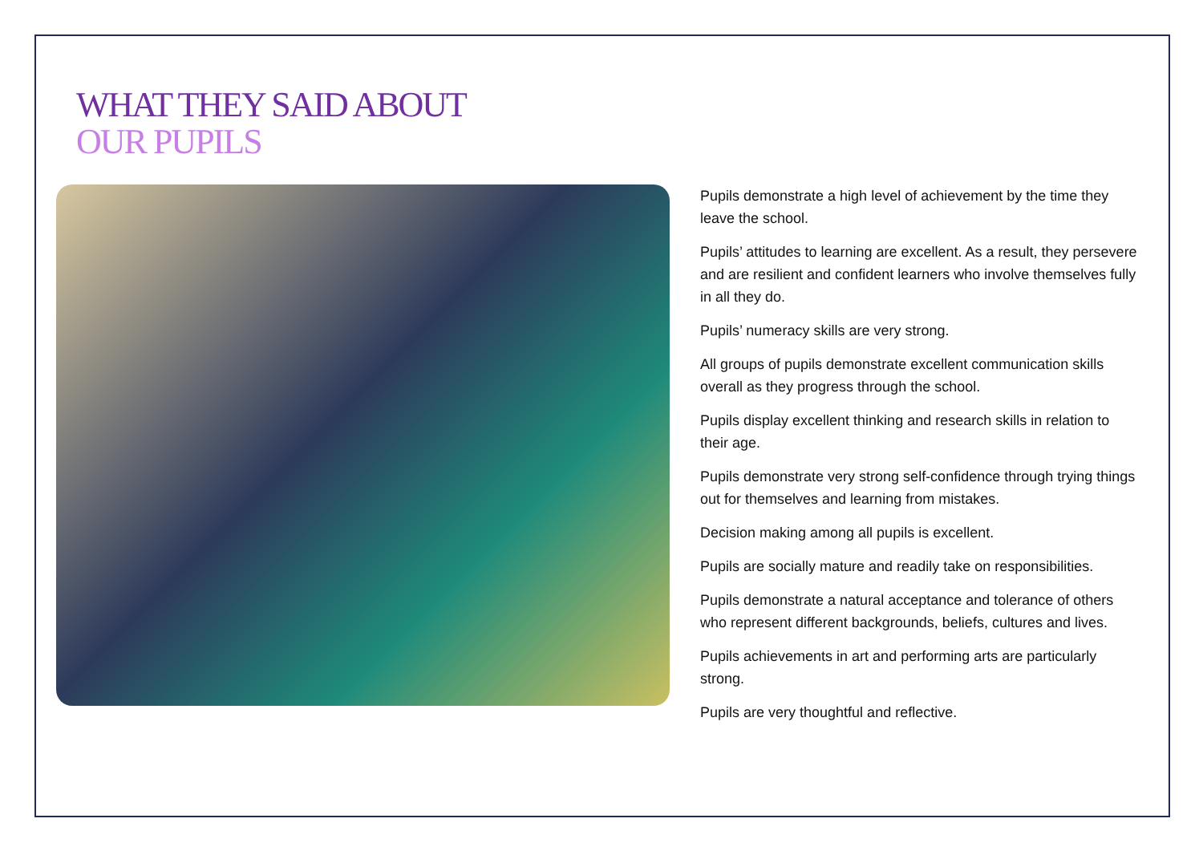WHAT THEY SAID ABOUT
OUR PUPILS
Pupils demonstrate a high level of achievement by the time they leave the school.
Pupils’ attitudes to learning are excellent. As a result, they persevere and are resilient and confident learners who involve themselves fully in all they do.
Pupils’ numeracy skills are very strong.
All groups of pupils demonstrate excellent communication skills overall as they progress through the school.
Pupils display excellent thinking and research skills in relation to their age.
Pupils demonstrate very strong self-confidence through trying things out for themselves and learning from mistakes.
Decision making among all pupils is excellent.
Pupils are socially mature and readily take on responsibilities.
Pupils demonstrate a natural acceptance and tolerance of others who represent different backgrounds, beliefs, cultures and lives.
Pupils achievements in art and performing arts are particularly strong.
Pupils are very thoughtful and reflective.